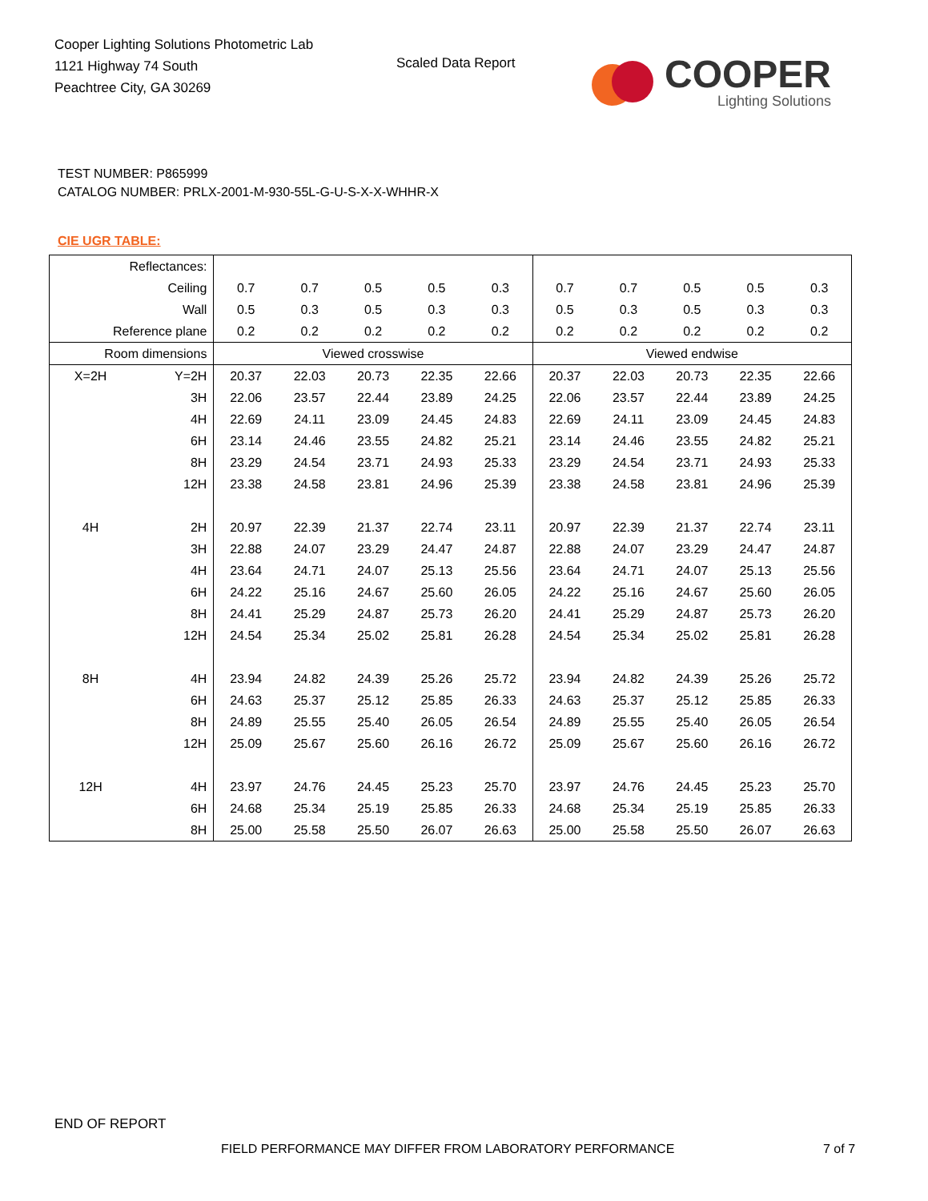Cooper Lighting Solutions Photometric Lab
1121 Highway 74 South
Peachtree City, GA 30269
Scaled Data Report
COOPER
Lighting Solutions
TEST NUMBER: P865999
CATALOG NUMBER: PRLX-2001-M-930-55L-G-U-S-X-X-WHHR-X
CIE UGR TABLE:
| Reflectances: | | | | | | | | | | | |
| Ceiling | | 0.7 | 0.7 | 0.5 | 0.5 | 0.3 | 0.7 | 0.7 | 0.5 | 0.5 | 0.3 |
| Wall | | 0.5 | 0.3 | 0.5 | 0.3 | 0.3 | 0.5 | 0.3 | 0.5 | 0.3 | 0.3 |
| Reference plane | | 0.2 | 0.2 | 0.2 | 0.2 | 0.2 | 0.2 | 0.2 | 0.2 | 0.2 | 0.2 |
| Room dimensions | | Viewed crosswise | | | | | Viewed endwise | | | | |
| X=2H | Y=2H | 20.37 | 22.03 | 20.73 | 22.35 | 22.66 | 20.37 | 22.03 | 20.73 | 22.35 | 22.66 |
| | 3H | 22.06 | 23.57 | 22.44 | 23.89 | 24.25 | 22.06 | 23.57 | 22.44 | 23.89 | 24.25 |
| | 4H | 22.69 | 24.11 | 23.09 | 24.45 | 24.83 | 22.69 | 24.11 | 23.09 | 24.45 | 24.83 |
| | 6H | 23.14 | 24.46 | 23.55 | 24.82 | 25.21 | 23.14 | 24.46 | 23.55 | 24.82 | 25.21 |
| | 8H | 23.29 | 24.54 | 23.71 | 24.93 | 25.33 | 23.29 | 24.54 | 23.71 | 24.93 | 25.33 |
| | 12H | 23.38 | 24.58 | 23.81 | 24.96 | 25.39 | 23.38 | 24.58 | 23.81 | 24.96 | 25.39 |
| 4H | 2H | 20.97 | 22.39 | 21.37 | 22.74 | 23.11 | 20.97 | 22.39 | 21.37 | 22.74 | 23.11 |
| | 3H | 22.88 | 24.07 | 23.29 | 24.47 | 24.87 | 22.88 | 24.07 | 23.29 | 24.47 | 24.87 |
| | 4H | 23.64 | 24.71 | 24.07 | 25.13 | 25.56 | 23.64 | 24.71 | 24.07 | 25.13 | 25.56 |
| | 6H | 24.22 | 25.16 | 24.67 | 25.60 | 26.05 | 24.22 | 25.16 | 24.67 | 25.60 | 26.05 |
| | 8H | 24.41 | 25.29 | 24.87 | 25.73 | 26.20 | 24.41 | 25.29 | 24.87 | 25.73 | 26.20 |
| | 12H | 24.54 | 25.34 | 25.02 | 25.81 | 26.28 | 24.54 | 25.34 | 25.02 | 25.81 | 26.28 |
| 8H | 4H | 23.94 | 24.82 | 24.39 | 25.26 | 25.72 | 23.94 | 24.82 | 24.39 | 25.26 | 25.72 |
| | 6H | 24.63 | 25.37 | 25.12 | 25.85 | 26.33 | 24.63 | 25.37 | 25.12 | 25.85 | 26.33 |
| | 8H | 24.89 | 25.55 | 25.40 | 26.05 | 26.54 | 24.89 | 25.55 | 25.40 | 26.05 | 26.54 |
| | 12H | 25.09 | 25.67 | 25.60 | 26.16 | 26.72 | 25.09 | 25.67 | 25.60 | 26.16 | 26.72 |
| 12H | 4H | 23.97 | 24.76 | 24.45 | 25.23 | 25.70 | 23.97 | 24.76 | 24.45 | 25.23 | 25.70 |
| | 6H | 24.68 | 25.34 | 25.19 | 25.85 | 26.33 | 24.68 | 25.34 | 25.19 | 25.85 | 26.33 |
| | 8H | 25.00 | 25.58 | 25.50 | 26.07 | 26.63 | 25.00 | 25.58 | 25.50 | 26.07 | 26.63 |
END OF REPORT
FIELD PERFORMANCE MAY DIFFER FROM LABORATORY PERFORMANCE
7 of 7